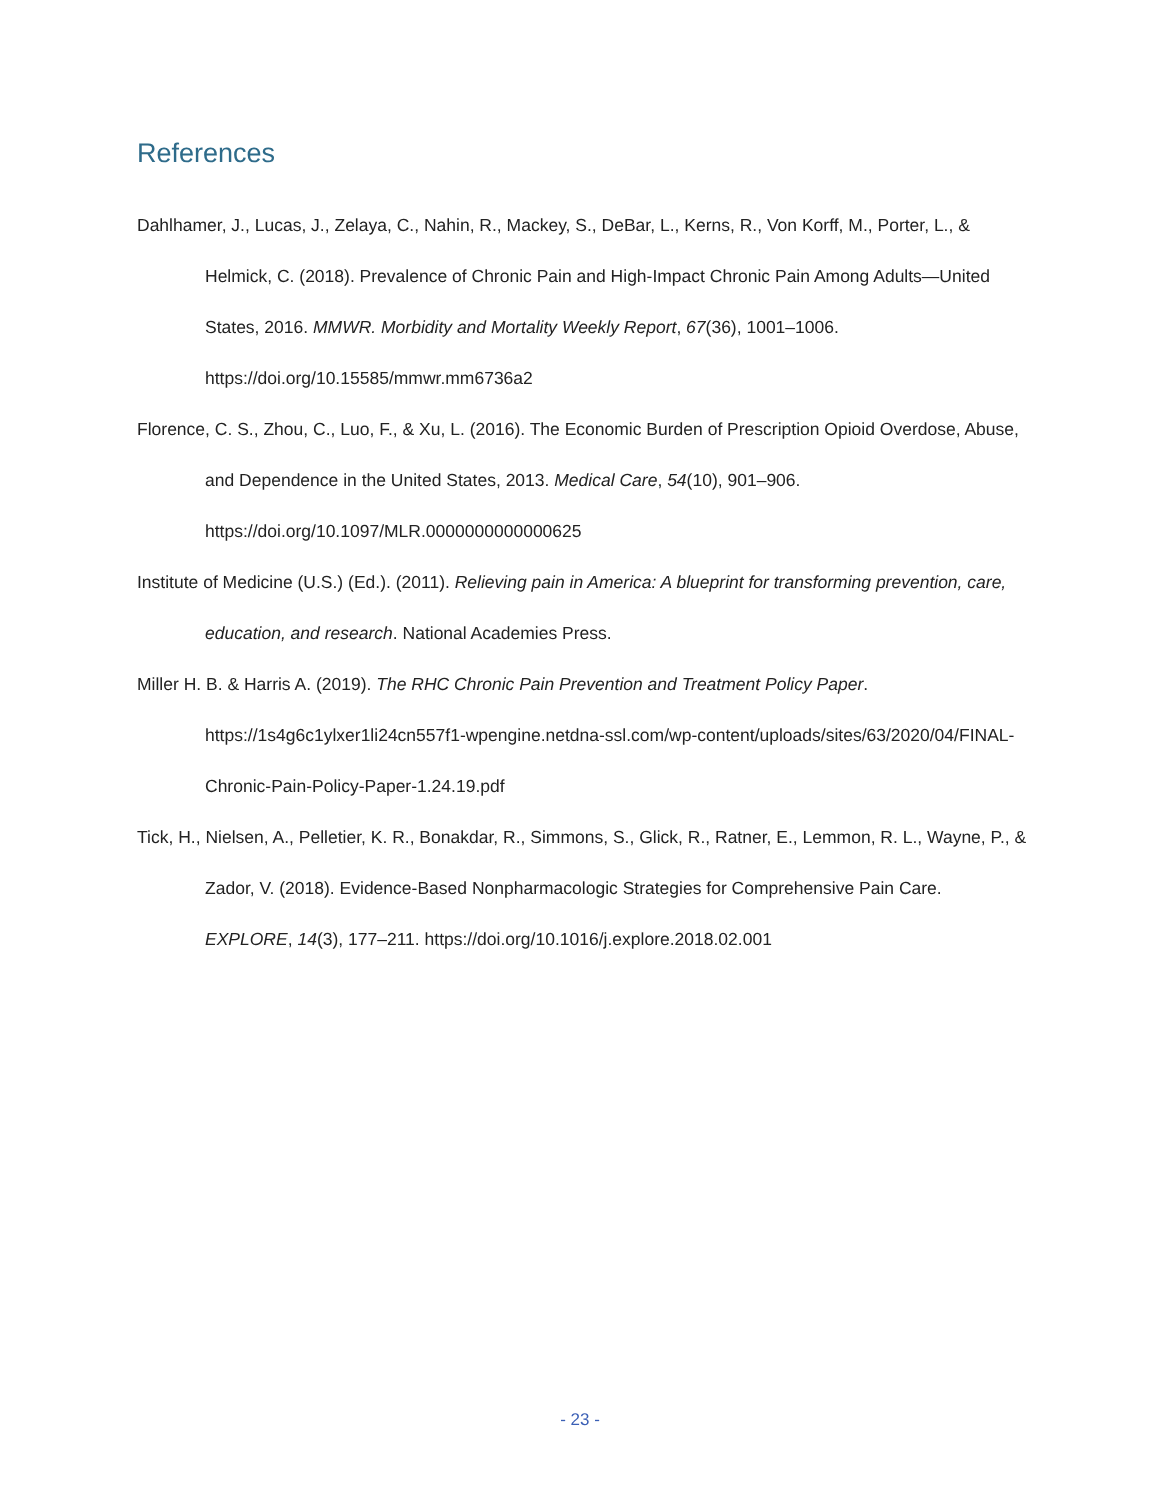References
Dahlhamer, J., Lucas, J., Zelaya, C., Nahin, R., Mackey, S., DeBar, L., Kerns, R., Von Korff, M., Porter, L., & Helmick, C. (2018). Prevalence of Chronic Pain and High-Impact Chronic Pain Among Adults—United States, 2016. MMWR. Morbidity and Mortality Weekly Report, 67(36), 1001–1006. https://doi.org/10.15585/mmwr.mm6736a2
Florence, C. S., Zhou, C., Luo, F., & Xu, L. (2016). The Economic Burden of Prescription Opioid Overdose, Abuse, and Dependence in the United States, 2013. Medical Care, 54(10), 901–906. https://doi.org/10.1097/MLR.0000000000000625
Institute of Medicine (U.S.) (Ed.). (2011). Relieving pain in America: A blueprint for transforming prevention, care, education, and research. National Academies Press.
Miller H. B. & Harris A. (2019). The RHC Chronic Pain Prevention and Treatment Policy Paper. https://1s4g6c1ylxer1li24cn557f1-wpengine.netdna-ssl.com/wp-content/uploads/sites/63/2020/04/FINAL-Chronic-Pain-Policy-Paper-1.24.19.pdf
Tick, H., Nielsen, A., Pelletier, K. R., Bonakdar, R., Simmons, S., Glick, R., Ratner, E., Lemmon, R. L., Wayne, P., & Zador, V. (2018). Evidence-Based Nonpharmacologic Strategies for Comprehensive Pain Care. EXPLORE, 14(3), 177–211. https://doi.org/10.1016/j.explore.2018.02.001
- 23 -